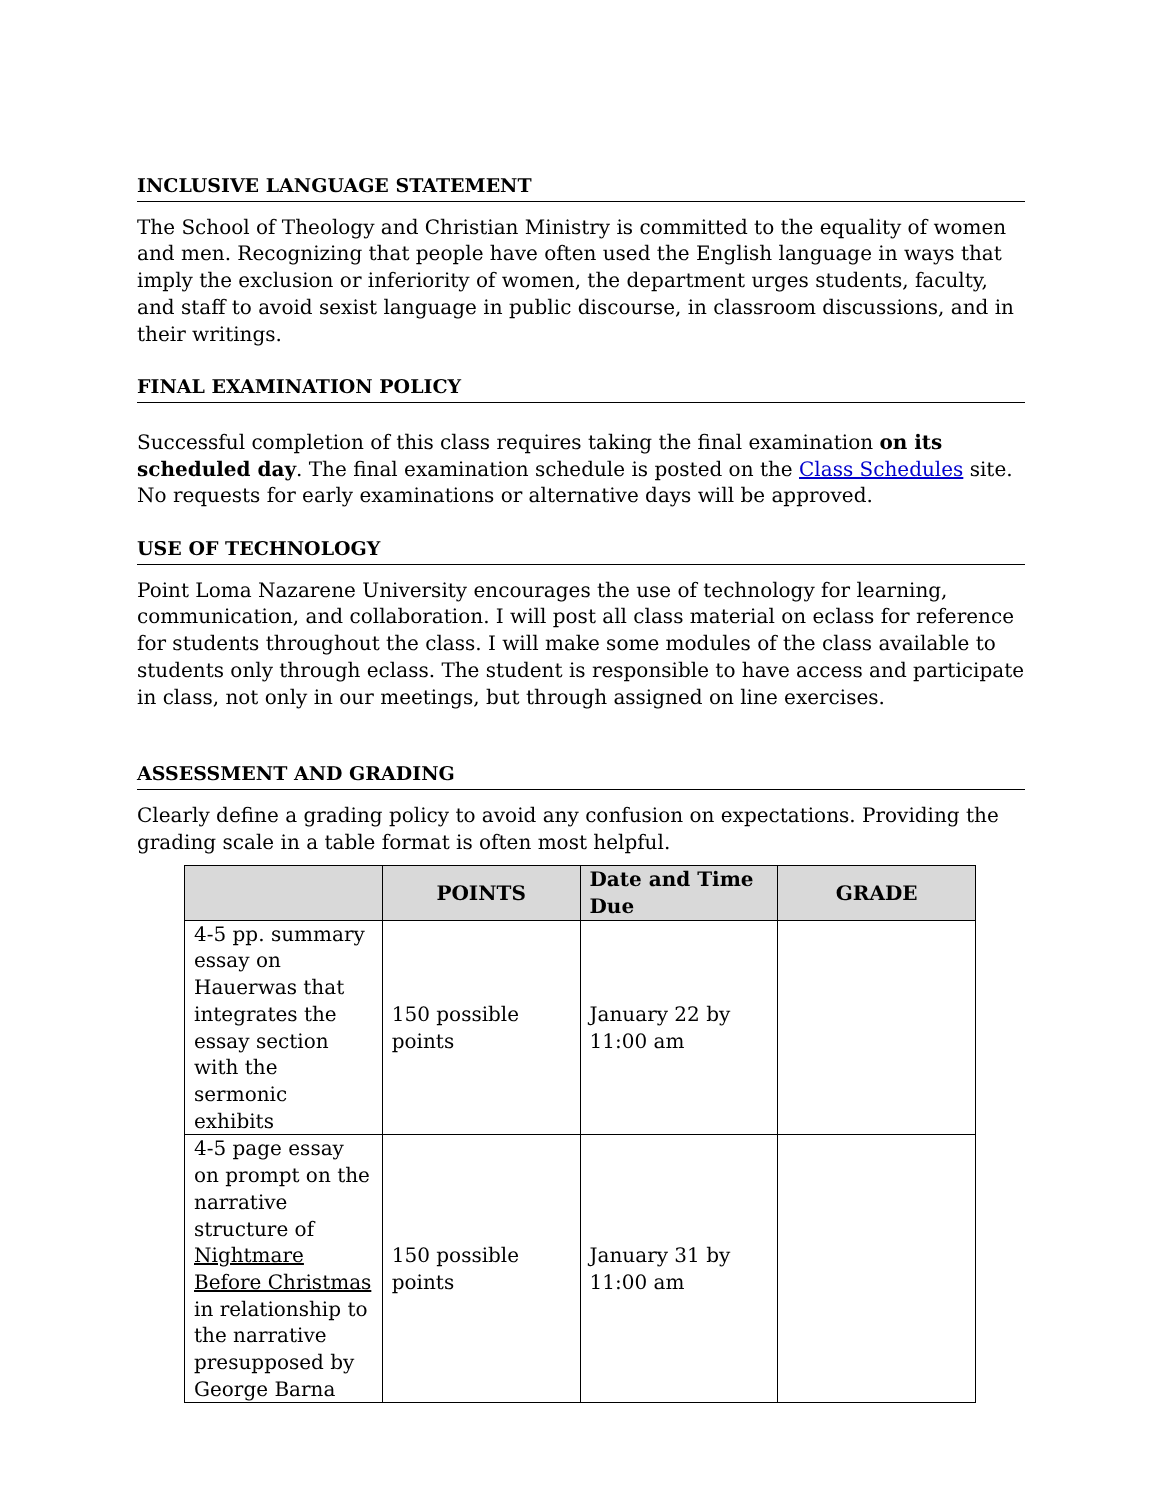INCLUSIVE LANGUAGE STATEMENT
The School of Theology and Christian Ministry is committed to the equality of women and men. Recognizing that people have often used the English language in ways that imply the exclusion or inferiority of women, the department urges students, faculty, and staff to avoid sexist language in public discourse, in classroom discussions, and in their writings.
FINAL EXAMINATION POLICY
Successful completion of this class requires taking the final examination on its scheduled day. The final examination schedule is posted on the Class Schedules site. No requests for early examinations or alternative days will be approved.
USE OF TECHNOLOGY
Point Loma Nazarene University encourages the use of technology for learning, communication, and collaboration. I will post all class material on eclass for reference for students throughout the class. I will make some modules of the class available to students only through eclass. The student is responsible to have access and participate in class, not only in our meetings, but through assigned on line exercises.
ASSESSMENT AND GRADING
Clearly define a grading policy to avoid any confusion on expectations. Providing the grading scale in a table format is often most helpful.
| | POINTS | Date and Time Due | GRADE |
| --- | --- | --- | --- |
| 4-5 pp. summary essay on Hauerwas that integrates the essay section with the sermonic exhibits | 150 possible points | January 22 by 11:00 am | |
| 4-5 page essay on prompt on the narrative structure of Nightmare Before Christmas in relationship to the narrative presupposed by George Barna | 150 possible points | January 31 by 11:00 am | |